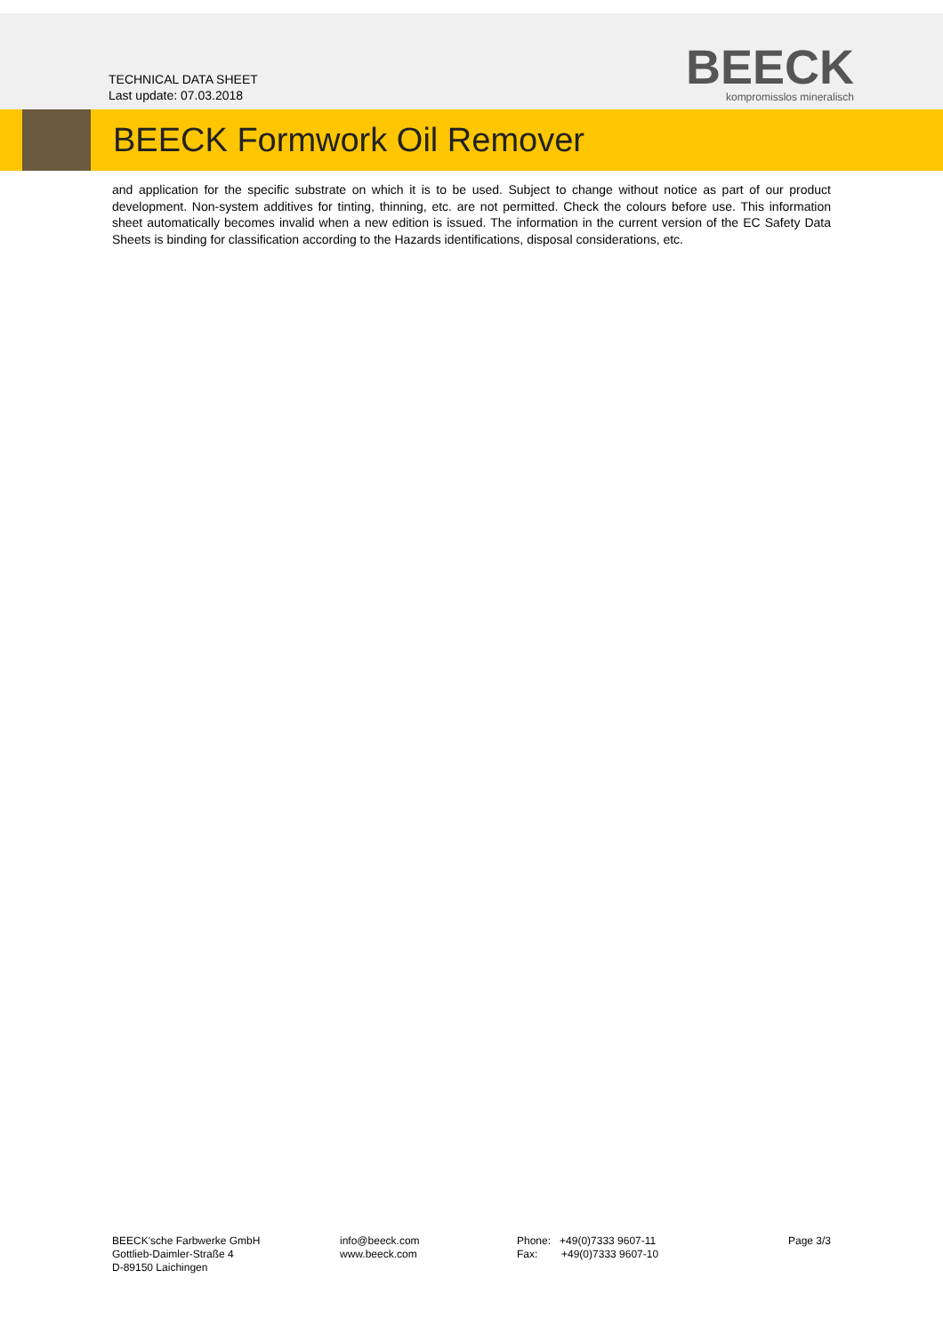TECHNICAL DATA SHEET
Last update: 07.03.2018
BEECK
kompromisslos mineralisch
BEECK Formwork Oil Remover
and application for the specific substrate on which it is to be used. Subject to change without notice as part of our product development. Non-system additives for tinting, thinning, etc. are not permitted. Check the colours before use. This information sheet automatically becomes invalid when a new edition is issued. The information in the current version of the EC Safety Data Sheets is binding for classification according to the Hazards identifications, disposal considerations, etc.
BEECK'sche Farbwerke GmbH
Gottlieb-Daimler-Straße 4
D-89150 Laichingen
info@beeck.com
www.beeck.com
Phone: +49(0)7333 9607-11
Fax: +49(0)7333 9607-10
Page 3/3